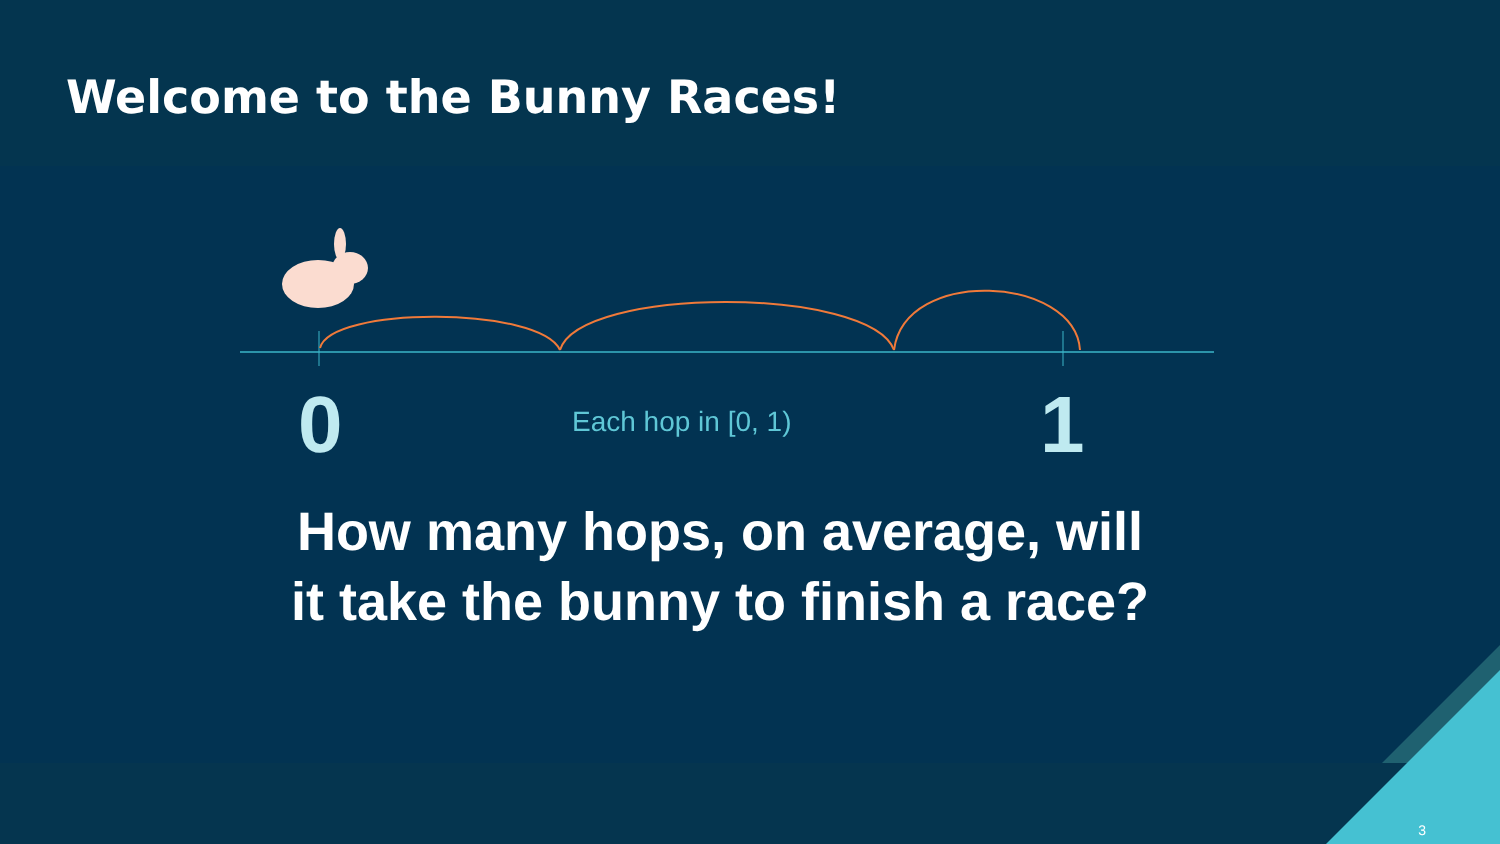Welcome to the Bunny Races!
0
Each hop in [0, 1)
1
How many hops, on average, will
it take the bunny to finish a race?
3